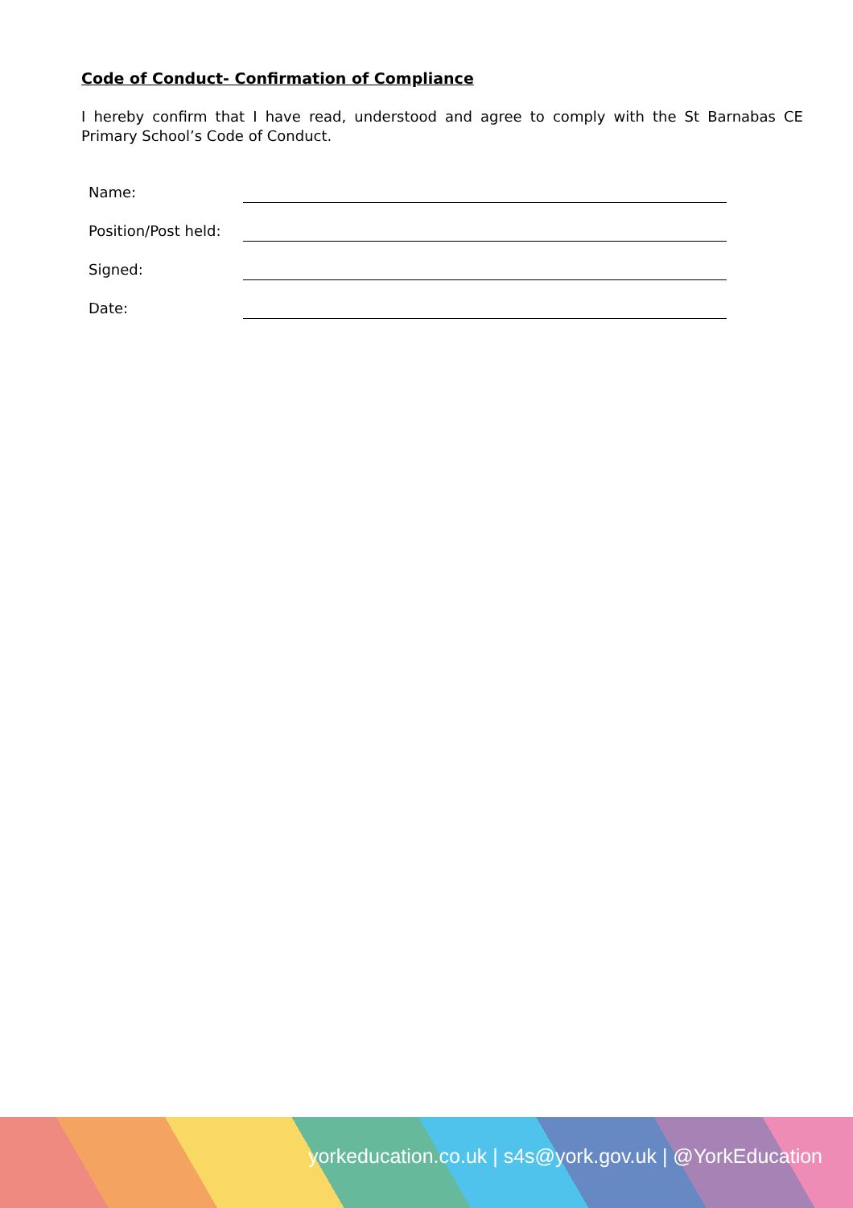Code of Conduct- Confirmation of Compliance
I hereby confirm that I have read, understood and agree to comply with the St Barnabas CE Primary School’s Code of Conduct.
Name:
Position/Post held:
Signed:
Date:
yorkeducation.co.uk | s4s@york.gov.uk | @YorkEducation